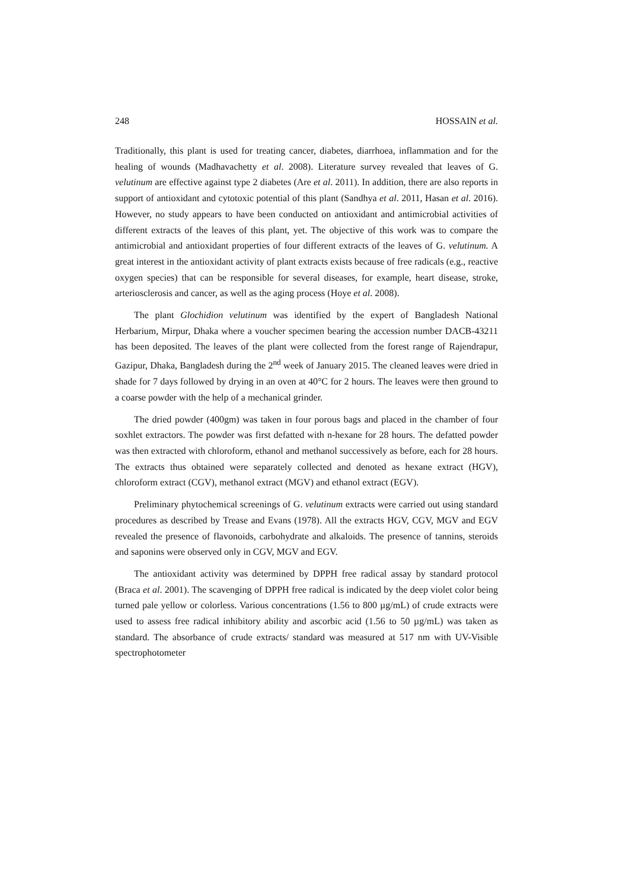248 HOSSAIN et al.
Traditionally, this plant is used for treating cancer, diabetes, diarrhoea, inflammation and for the healing of wounds (Madhavachetty et al. 2008). Literature survey revealed that leaves of G. velutinum are effective against type 2 diabetes (Are et al. 2011). In addition, there are also reports in support of antioxidant and cytotoxic potential of this plant (Sandhya et al. 2011, Hasan et al. 2016). However, no study appears to have been conducted on antioxidant and antimicrobial activities of different extracts of the leaves of this plant, yet. The objective of this work was to compare the antimicrobial and antioxidant properties of four different extracts of the leaves of G. velutinum. A great interest in the antioxidant activity of plant extracts exists because of free radicals (e.g., reactive oxygen species) that can be responsible for several diseases, for example, heart disease, stroke, arteriosclerosis and cancer, as well as the aging process (Hoye et al. 2008).
The plant Glochidion velutinum was identified by the expert of Bangladesh National Herbarium, Mirpur, Dhaka where a voucher specimen bearing the accession number DACB-43211 has been deposited. The leaves of the plant were collected from the forest range of Rajendrapur, Gazipur, Dhaka, Bangladesh during the 2<sup>nd</sup> week of January 2015. The cleaned leaves were dried in shade for 7 days followed by drying in an oven at 40°C for 2 hours. The leaves were then ground to a coarse powder with the help of a mechanical grinder.
The dried powder (400gm) was taken in four porous bags and placed in the chamber of four soxhlet extractors. The powder was first defatted with n-hexane for 28 hours. The defatted powder was then extracted with chloroform, ethanol and methanol successively as before, each for 28 hours. The extracts thus obtained were separately collected and denoted as hexane extract (HGV), chloroform extract (CGV), methanol extract (MGV) and ethanol extract (EGV).
Preliminary phytochemical screenings of G. velutinum extracts were carried out using standard procedures as described by Trease and Evans (1978). All the extracts HGV, CGV, MGV and EGV revealed the presence of flavonoids, carbohydrate and alkaloids. The presence of tannins, steroids and saponins were observed only in CGV, MGV and EGV.
The antioxidant activity was determined by DPPH free radical assay by standard protocol (Braca et al. 2001). The scavenging of DPPH free radical is indicated by the deep violet color being turned pale yellow or colorless. Various concentrations (1.56 to 800 µg/mL) of crude extracts were used to assess free radical inhibitory ability and ascorbic acid (1.56 to 50 µg/mL) was taken as standard. The absorbance of crude extracts/ standard was measured at 517 nm with UV-Visible spectrophotometer